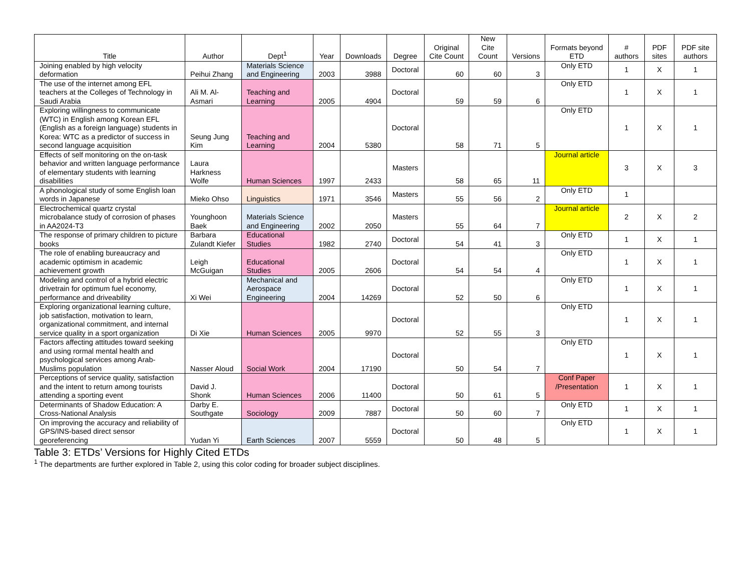| Title | Author | Dept<sup>1</sup> | Year | Downloads | Degree | Original Cite Count | New Cite Count | Versions | Formats beyond ETD | # authors | PDF sites | PDF site authors |
| --- | --- | --- | --- | --- | --- | --- | --- | --- | --- | --- | --- | --- |
| Joining enabled by high velocity deformation | Peihui Zhang | Materials Science and Engineering | 2003 | 3988 | Doctoral | 60 | 60 | 3 | Only ETD | 1 | X | 1 |
| The use of the internet among EFL teachers at the Colleges of Technology in Saudi Arabia | Ali M. Al-Asmari | Teaching and Learning | 2005 | 4904 | Doctoral | 59 | 59 | 6 | Only ETD | 1 | X | 1 |
| Exploring willingness to communicate (WTC) in English among Korean EFL (English as a foreign language) students in Korea: WTC as a predictor of success in second language acquisition | Seung Jung Kim | Teaching and Learning | 2004 | 5380 | Doctoral | 58 | 71 | 5 | Only ETD | 1 | X | 1 |
| Effects of self monitoring on the on-task behavior and written language performance of elementary students with learning disabilities | Laura Harkness Wolfe | Human Sciences | 1997 | 2433 | Masters | 58 | 65 | 11 | Journal article | 3 | X | 3 |
| A phonological study of some English loan words in Japanese | Mieko Ohso | Linguistics | 1971 | 3546 | Masters | 55 | 56 | 2 | Only ETD | 1 | | |
| Electrochemical quartz crystal microbalance study of corrosion of phases in AA2024-T3 | Younghoon Baek | Materials Science and Engineering | 2002 | 2050 | Masters | 55 | 64 | 7 | Journal article | 2 | X | 2 |
| The response of primary children to picture books | Barbara Zulandt Kiefer | Educational Studies | 1982 | 2740 | Doctoral | 54 | 41 | 3 | Only ETD | 1 | X | 1 |
| The role of enabling bureaucracy and academic optimism in academic achievement growth | Leigh McGuigan | Educational Studies | 2005 | 2606 | Doctoral | 54 | 54 | 4 | Only ETD | 1 | X | 1 |
| Modeling and control of a hybrid electric drivetrain for optimum fuel economy, performance and driveability | Xi Wei | Mechanical and Aerospace Engineering | 2004 | 14269 | Doctoral | 52 | 50 | 6 | Only ETD | 1 | X | 1 |
| Exploring organizational learning culture, job satisfaction, motivation to learn, organizational commitment, and internal service quality in a sport organization | Di Xie | Human Sciences | 2005 | 9970 | Doctoral | 52 | 55 | 3 | Only ETD | 1 | X | 1 |
| Factors affecting attitudes toward seeking and using rormal mental health and psychological services among Arab-Muslims population | Nasser Aloud | Social Work | 2004 | 17190 | Doctoral | 50 | 54 | 7 | Only ETD | 1 | X | 1 |
| Perceptions of service quality, satisfaction and the intent to return among tourists attending a sporting event | David J. Shonk | Human Sciences | 2006 | 11400 | Doctoral | 50 | 61 | 5 | Conf Paper /Presentation | 1 | X | 1 |
| Determinants of Shadow Education: A Cross-National Analysis | Darby E. Southgate | Sociology | 2009 | 7887 | Doctoral | 50 | 60 | 7 | Only ETD | 1 | X | 1 |
| On improving the accuracy and reliability of GPS/INS-based direct sensor georeferencing | Yudan Yi | Earth Sciences | 2007 | 5559 | Doctoral | 50 | 48 | 5 | Only ETD | 1 | X | 1 |
Table 3: ETDs’ Versions for Highly Cited ETDs
<sup>1</sup> The departments are further explored in Table 2, using this color coding for broader subject disciplines.